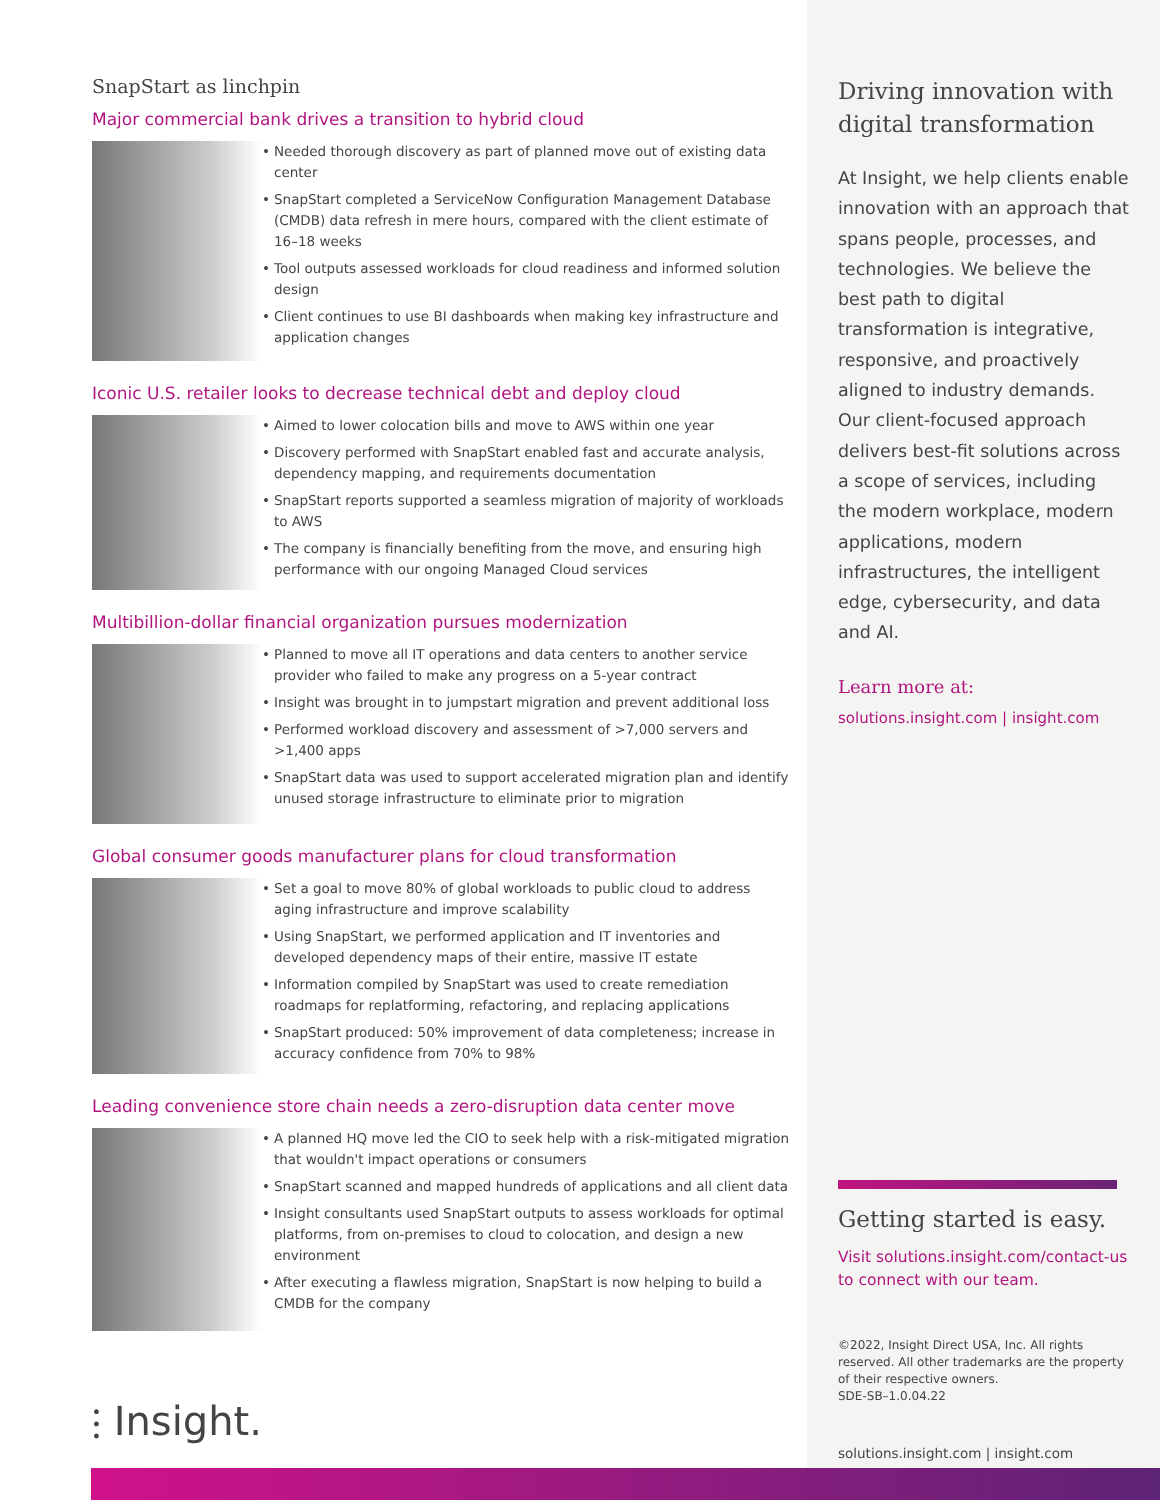SnapStart as linchpin
Major commercial bank drives a transition to hybrid cloud
• Needed thorough discovery as part of planned move out of existing data center
• SnapStart completed a ServiceNow Configuration Management Database (CMDB) data refresh in mere hours, compared with the client estimate of 16–18 weeks
• Tool outputs assessed workloads for cloud readiness and informed solution design
• Client continues to use BI dashboards when making key infrastructure and application changes
Iconic U.S. retailer looks to decrease technical debt and deploy cloud
• Aimed to lower colocation bills and move to AWS within one year
• Discovery performed with SnapStart enabled fast and accurate analysis, dependency mapping, and requirements documentation
• SnapStart reports supported a seamless migration of majority of workloads to AWS
• The company is financially benefiting from the move, and ensuring high performance with our ongoing Managed Cloud services
Multibillion-dollar financial organization pursues modernization
• Planned to move all IT operations and data centers to another service provider who failed to make any progress on a 5-year contract
• Insight was brought in to jumpstart migration and prevent additional loss
• Performed workload discovery and assessment of >7,000 servers and >1,400 apps
• SnapStart data was used to support accelerated migration plan and identify unused storage infrastructure to eliminate prior to migration
Global consumer goods manufacturer plans for cloud transformation
• Set a goal to move 80% of global workloads to public cloud to address aging infrastructure and improve scalability
• Using SnapStart, we performed application and IT inventories and developed dependency maps of their entire, massive IT estate
• Information compiled by SnapStart was used to create remediation roadmaps for replatforming, refactoring, and replacing applications
• SnapStart produced: 50% improvement of data completeness; increase in accuracy confidence from 70% to 98%
Leading convenience store chain needs a zero-disruption data center move
• A planned HQ move led the CIO to seek help with a risk-mitigated migration that wouldn't impact operations or consumers
• SnapStart scanned and mapped hundreds of applications and all client data
• Insight consultants used SnapStart outputs to assess workloads for optimal platforms, from on-premises to cloud to colocation, and design a new environment
• After executing a flawless migration, SnapStart is now helping to build a CMDB for the company
⫶ Insight.
Driving innovation with digital transformation
At Insight, we help clients enable innovation with an approach that spans people, processes, and technologies. We believe the best path to digital transformation is integrative, responsive, and proactively aligned to industry demands. Our client-focused approach delivers best-fit solutions across a scope of services, including the modern workplace, modern applications, modern infrastructures, the intelligent edge, cybersecurity, and data and AI.
Learn more at:
solutions.insight.com | insight.com
Getting started is easy.
Visit solutions.insight.com/contact-us to connect with our team.
©2022, Insight Direct USA, Inc. All rights reserved. All other trademarks are the property of their respective owners.
SDE-SB–1.0.04.22
solutions.insight.com | insight.com